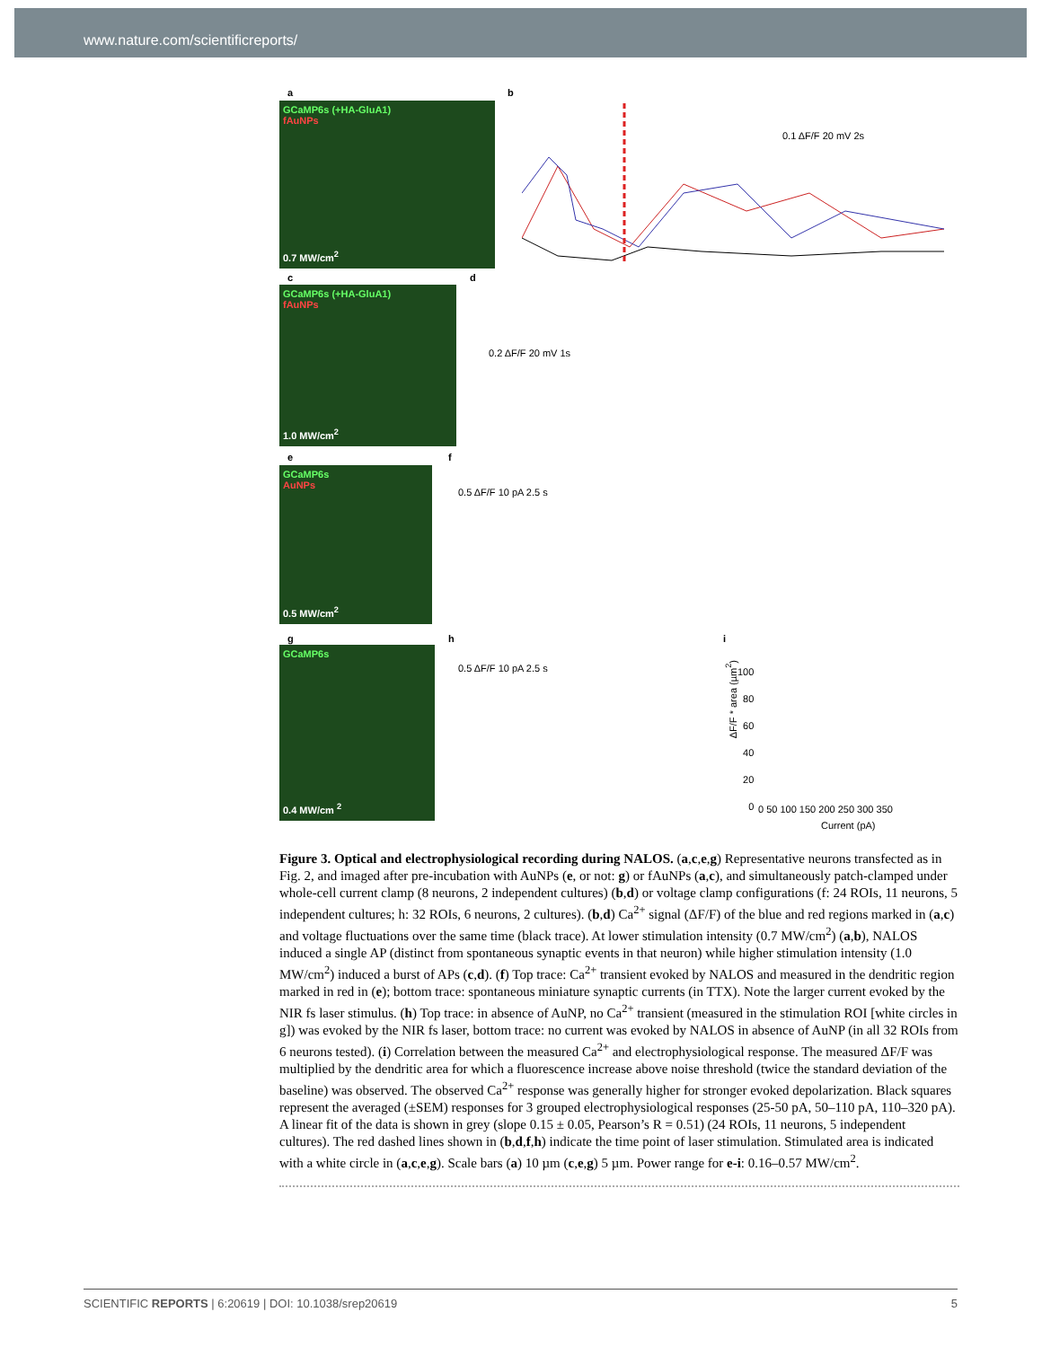www.nature.com/scientificreports/
a b
GCaMP6s (+HA-GluA1)
fAuNPs
0.7 MW/cm<sup>2</sup>
0.1 ΔF/F 20 mV 2s
c d
GCaMP6s (+HA-GluA1)
fAuNPs
1.0 MW/cm<sup>2</sup>
0.2 ΔF/F 20 mV 1s
e f
GCaMP6s
AuNPs
0.5 MW/cm<sup>2</sup>
0.5 ΔF/F 10 pA 2.5 s
g h i
GCaMP6s
0.4 MW/cm <sup>2</sup>
0.5 ΔF/F 10 pA 2.5 s
ΔF/F * area (µm<sup>2</sup>)
100
80
60
40
20
0
0 50 100 150 200 250 300 350
Current (pA)
Figure 3. Optical and electrophysiological recording during NALOS. (a,c,e,g) Representative neurons transfected as in Fig. 2, and imaged after pre-incubation with AuNPs (e, or not: g) or fAuNPs (a,c), and simultaneously patch-clamped under whole-cell current clamp (8 neurons, 2 independent cultures) (b,d) or voltage clamp configurations (f: 24 ROIs, 11 neurons, 5 independent cultures; h: 32 ROIs, 6 neurons, 2 cultures). (b,d) Ca<sup>2+</sup> signal (ΔF/F) of the blue and red regions marked in (a,c) and voltage fluctuations over the same time (black trace). At lower stimulation intensity (0.7 MW/cm<sup>2</sup>) (a,b), NALOS induced a single AP (distinct from spontaneous synaptic events in that neuron) while higher stimulation intensity (1.0 MW/cm<sup>2</sup>) induced a burst of APs (c,d). (f) Top trace: Ca<sup>2+</sup> transient evoked by NALOS and measured in the dendritic region marked in red in (e); bottom trace: spontaneous miniature synaptic currents (in TTX). Note the larger current evoked by the NIR fs laser stimulus. (h) Top trace: in absence of AuNP, no Ca<sup>2+</sup> transient (measured in the stimulation ROI [white circles in g]) was evoked by the NIR fs laser, bottom trace: no current was evoked by NALOS in absence of AuNP (in all 32 ROIs from 6 neurons tested). (i) Correlation between the measured Ca<sup>2+</sup> and electrophysiological response. The measured ΔF/F was multiplied by the dendritic area for which a fluorescence increase above noise threshold (twice the standard deviation of the baseline) was observed. The observed Ca<sup>2+</sup> response was generally higher for stronger evoked depolarization. Black squares represent the averaged (±SEM) responses for 3 grouped electrophysiological responses (25-50 pA, 50–110 pA, 110–320 pA). A linear fit of the data is shown in grey (slope 0.15 ± 0.05, Pearson’s R = 0.51) (24 ROIs, 11 neurons, 5 independent cultures). The red dashed lines shown in (b,d,f,h) indicate the time point of laser stimulation. Stimulated area is indicated with a white circle in (a,c,e,g). Scale bars (a) 10 µm (c,e,g) 5 µm. Power range for e-i: 0.16–0.57 MW/cm<sup>2</sup>.
SCIENTIFIC REPORTS | 6:20619 | DOI: 10.1038/srep20619 5